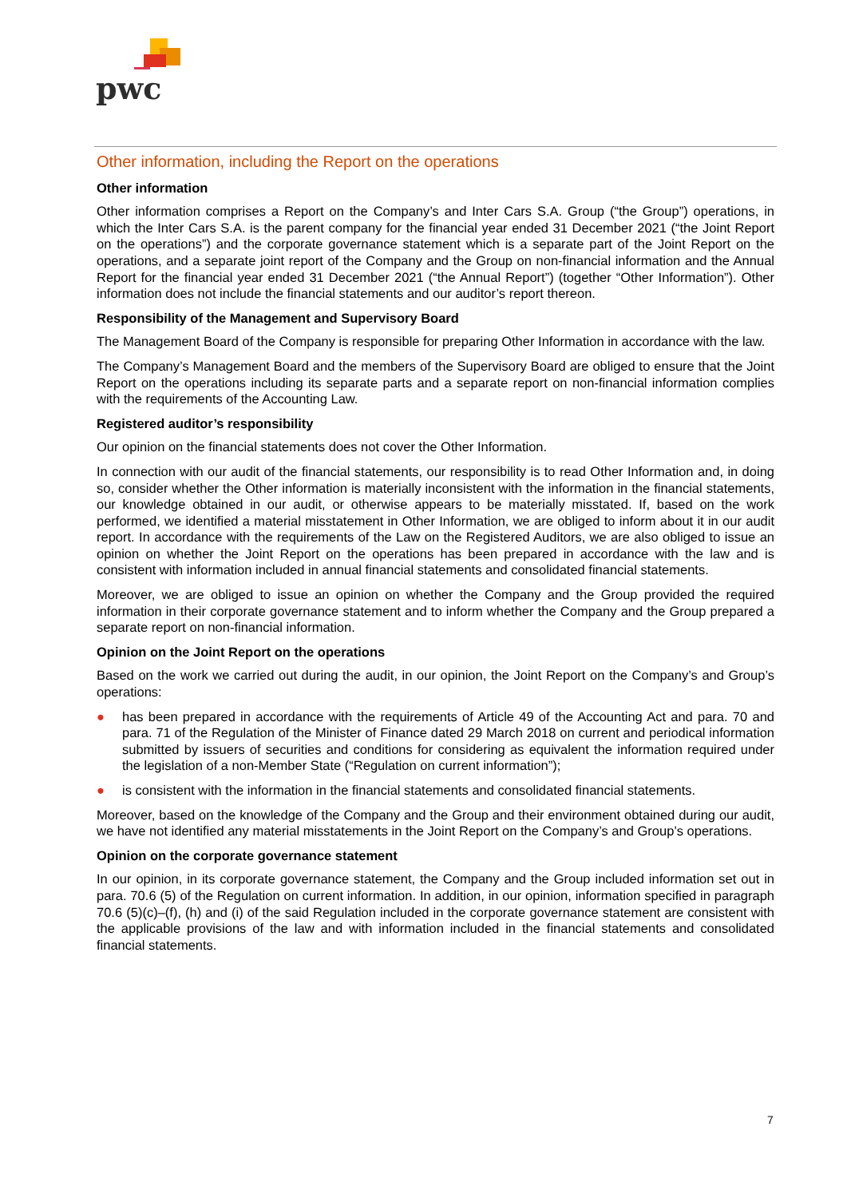pwc
Other information, including the Report on the operations
Other information
Other information comprises a Report on the Company’s and Inter Cars S.A. Group (“the Group”) operations, in which the Inter Cars S.A. is the parent company for the financial year ended 31 December 2021 (“the Joint Report on the operations”) and the corporate governance statement which is a separate part of the Joint Report on the operations, and a separate joint report of the Company and the Group on non-financial information and the Annual Report for the financial year ended 31 December 2021 (“the Annual Report”) (together “Other Information”). Other information does not include the financial statements and our auditor’s report thereon.
Responsibility of the Management and Supervisory Board
The Management Board of the Company is responsible for preparing Other Information in accordance with the law.
The Company’s Management Board and the members of the Supervisory Board are obliged to ensure that the Joint Report on the operations including its separate parts and a separate report on non-financial information complies with the requirements of the Accounting Law.
Registered auditor’s responsibility
Our opinion on the financial statements does not cover the Other Information.
In connection with our audit of the financial statements, our responsibility is to read Other Information and, in doing so, consider whether the Other information is materially inconsistent with the information in the financial statements, our knowledge obtained in our audit, or otherwise appears to be materially misstated. If, based on the work performed, we identified a material misstatement in Other Information, we are obliged to inform about it in our audit report. In accordance with the requirements of the Law on the Registered Auditors, we are also obliged to issue an opinion on whether the Joint Report on the operations has been prepared in accordance with the law and is consistent with information included in annual financial statements and consolidated financial statements.
Moreover, we are obliged to issue an opinion on whether the Company and the Group provided the required information in their corporate governance statement and to inform whether the Company and the Group prepared a separate report on non-financial information.
Opinion on the Joint Report on the operations
Based on the work we carried out during the audit, in our opinion, the Joint Report on the Company’s and Group’s operations:
● has been prepared in accordance with the requirements of Article 49 of the Accounting Act and para. 70 and para. 71 of the Regulation of the Minister of Finance dated 29 March 2018 on current and periodical information submitted by issuers of securities and conditions for considering as equivalent the information required under the legislation of a non-Member State (“Regulation on current information”);
● is consistent with the information in the financial statements and consolidated financial statements.
Moreover, based on the knowledge of the Company and the Group and their environment obtained during our audit, we have not identified any material misstatements in the Joint Report on the Company’s and Group’s operations.
Opinion on the corporate governance statement
In our opinion, in its corporate governance statement, the Company and the Group included information set out in para. 70.6 (5) of the Regulation on current information. In addition, in our opinion, information specified in paragraph 70.6 (5)(c)–(f), (h) and (i) of the said Regulation included in the corporate governance statement are consistent with the applicable provisions of the law and with information included in the financial statements and consolidated financial statements.
7